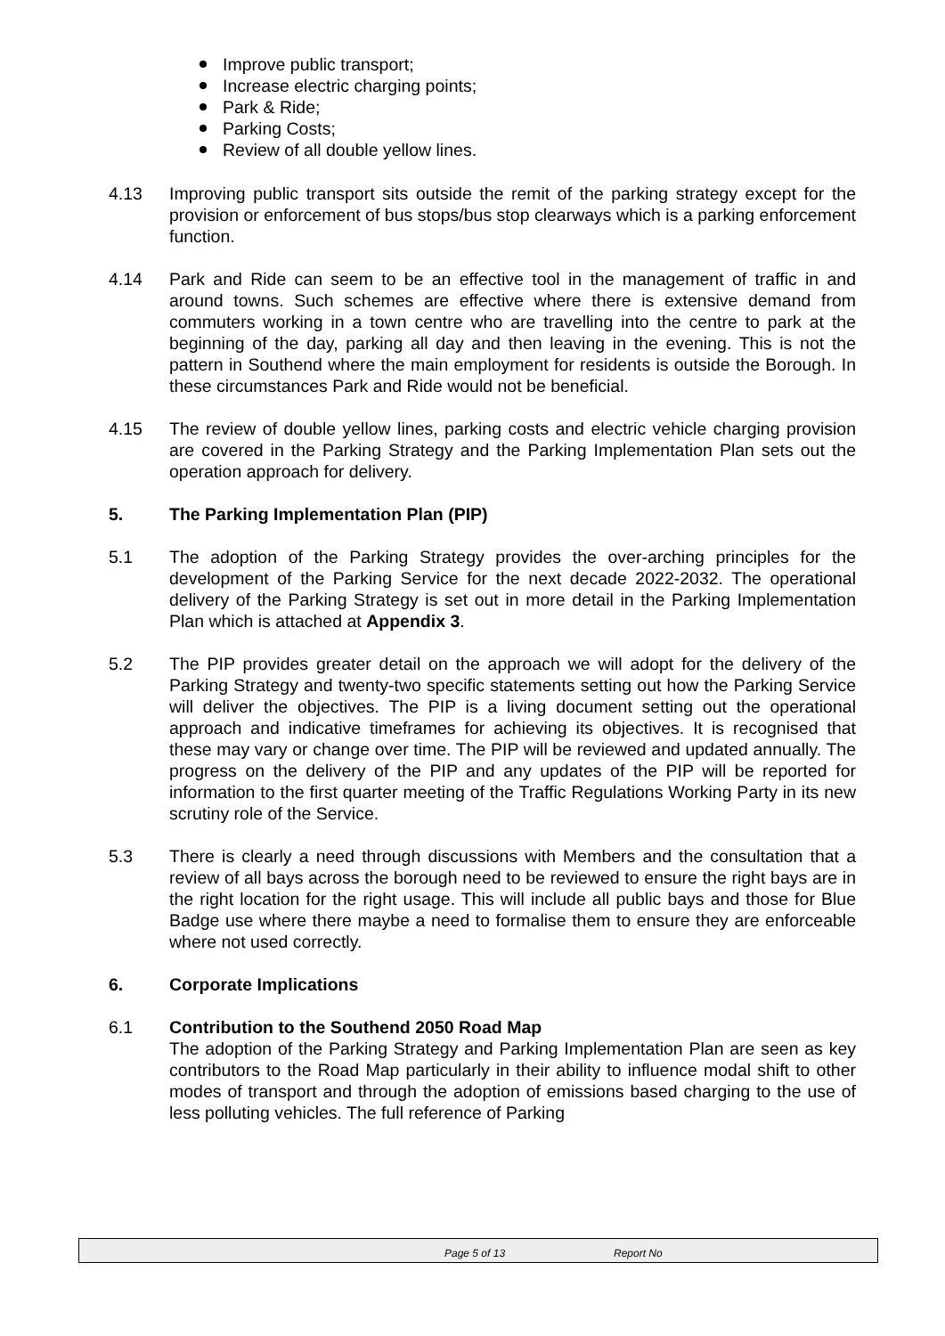Improve public transport;
Increase electric charging points;
Park & Ride;
Parking Costs;
Review of all double yellow lines.
4.13 Improving public transport sits outside the remit of the parking strategy except for the provision or enforcement of bus stops/bus stop clearways which is a parking enforcement function.
4.14 Park and Ride can seem to be an effective tool in the management of traffic in and around towns. Such schemes are effective where there is extensive demand from commuters working in a town centre who are travelling into the centre to park at the beginning of the day, parking all day and then leaving in the evening. This is not the pattern in Southend where the main employment for residents is outside the Borough. In these circumstances Park and Ride would not be beneficial.
4.15 The review of double yellow lines, parking costs and electric vehicle charging provision are covered in the Parking Strategy and the Parking Implementation Plan sets out the operation approach for delivery.
5. The Parking Implementation Plan (PIP)
5.1 The adoption of the Parking Strategy provides the over-arching principles for the development of the Parking Service for the next decade 2022-2032. The operational delivery of the Parking Strategy is set out in more detail in the Parking Implementation Plan which is attached at Appendix 3.
5.2 The PIP provides greater detail on the approach we will adopt for the delivery of the Parking Strategy and twenty-two specific statements setting out how the Parking Service will deliver the objectives. The PIP is a living document setting out the operational approach and indicative timeframes for achieving its objectives. It is recognised that these may vary or change over time. The PIP will be reviewed and updated annually. The progress on the delivery of the PIP and any updates of the PIP will be reported for information to the first quarter meeting of the Traffic Regulations Working Party in its new scrutiny role of the Service.
5.3 There is clearly a need through discussions with Members and the consultation that a review of all bays across the borough need to be reviewed to ensure the right bays are in the right location for the right usage. This will include all public bays and those for Blue Badge use where there maybe a need to formalise them to ensure they are enforceable where not used correctly.
6. Corporate Implications
6.1 Contribution to the Southend 2050 Road Map
The adoption of the Parking Strategy and Parking Implementation Plan are seen as key contributors to the Road Map particularly in their ability to influence modal shift to other modes of transport and through the adoption of emissions based charging to the use of less polluting vehicles. The full reference of Parking
Page 5 of 13 Report No